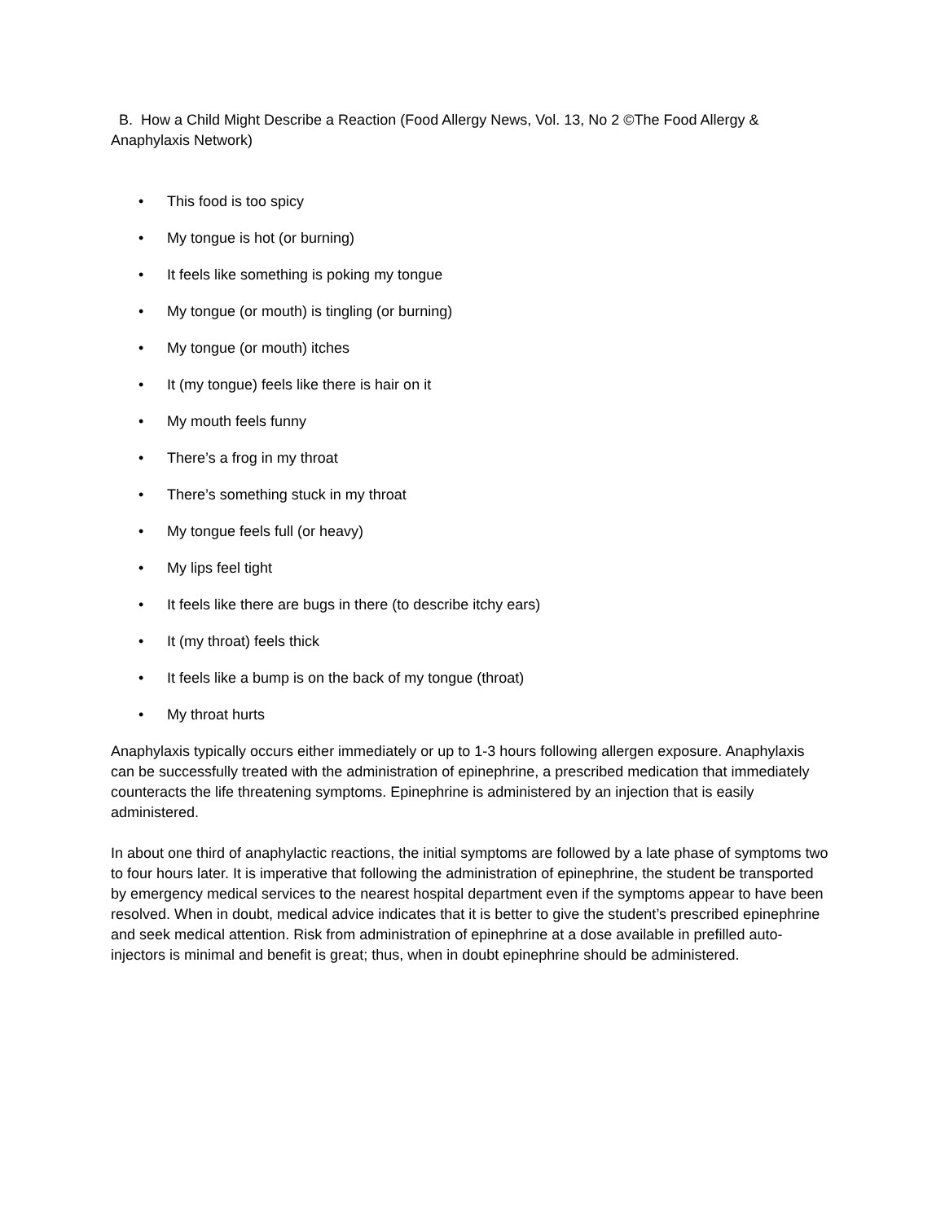B. How a Child Might Describe a Reaction (Food Allergy News, Vol. 13, No 2 ©The Food Allergy & Anaphylaxis Network)
• This food is too spicy
• My tongue is hot (or burning)
• It feels like something is poking my tongue
• My tongue (or mouth) is tingling (or burning)
• My tongue (or mouth) itches
• It (my tongue) feels like there is hair on it
• My mouth feels funny
• There’s a frog in my throat
• There’s something stuck in my throat
• My tongue feels full (or heavy)
• My lips feel tight
• It feels like there are bugs in there (to describe itchy ears)
• It (my throat) feels thick
• It feels like a bump is on the back of my tongue (throat)
• My throat hurts
Anaphylaxis typically occurs either immediately or up to 1-3 hours following allergen exposure. Anaphylaxis can be successfully treated with the administration of epinephrine, a prescribed medication that immediately counteracts the life threatening symptoms. Epinephrine is administered by an injection that is easily administered.
In about one third of anaphylactic reactions, the initial symptoms are followed by a late phase of symptoms two to four hours later. It is imperative that following the administration of epinephrine, the student be transported by emergency medical services to the nearest hospital department even if the symptoms appear to have been resolved. When in doubt, medical advice indicates that it is better to give the student’s prescribed epinephrine and seek medical attention. Risk from administration of epinephrine at a dose available in prefilled auto-injectors is minimal and benefit is great; thus, when in doubt epinephrine should be administered.